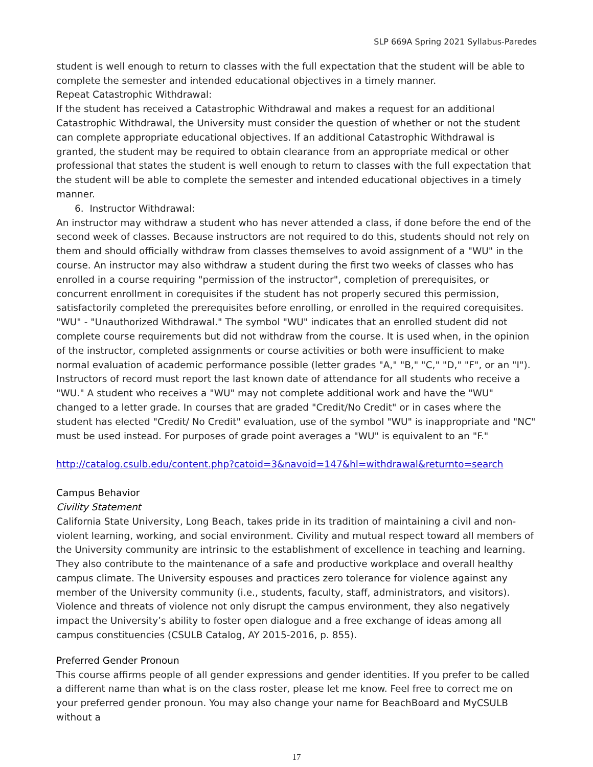SLP 669A Spring 2021 Syllabus-Paredes
student is well enough to return to classes with the full expectation that the student will be able to complete the semester and intended educational objectives in a timely manner.
Repeat Catastrophic Withdrawal:
If the student has received a Catastrophic Withdrawal and makes a request for an additional Catastrophic Withdrawal, the University must consider the question of whether or not the student can complete appropriate educational objectives. If an additional Catastrophic Withdrawal is granted, the student may be required to obtain clearance from an appropriate medical or other professional that states the student is well enough to return to classes with the full expectation that the student will be able to complete the semester and intended educational objectives in a timely manner.
6. Instructor Withdrawal:
An instructor may withdraw a student who has never attended a class, if done before the end of the second week of classes. Because instructors are not required to do this, students should not rely on them and should officially withdraw from classes themselves to avoid assignment of a "WU" in the course. An instructor may also withdraw a student during the first two weeks of classes who has enrolled in a course requiring "permission of the instructor", completion of prerequisites, or concurrent enrollment in corequisites if the student has not properly secured this permission, satisfactorily completed the prerequisites before enrolling, or enrolled in the required corequisites. "WU" - "Unauthorized Withdrawal." The symbol "WU" indicates that an enrolled student did not complete course requirements but did not withdraw from the course. It is used when, in the opinion of the instructor, completed assignments or course activities or both were insufficient to make normal evaluation of academic performance possible (letter grades "A," "B," "C," "D," "F", or an "I"). Instructors of record must report the last known date of attendance for all students who receive a "WU." A student who receives a "WU" may not complete additional work and have the "WU" changed to a letter grade. In courses that are graded "Credit/No Credit" or in cases where the student has elected "Credit/ No Credit" evaluation, use of the symbol "WU" is inappropriate and "NC" must be used instead. For purposes of grade point averages a "WU" is equivalent to an "F."
http://catalog.csulb.edu/content.php?catoid=3&navoid=147&hl=withdrawal&returnto=search
Campus Behavior
Civility Statement
California State University, Long Beach, takes pride in its tradition of maintaining a civil and non-violent learning, working, and social environment. Civility and mutual respect toward all members of the University community are intrinsic to the establishment of excellence in teaching and learning. They also contribute to the maintenance of a safe and productive workplace and overall healthy campus climate. The University espouses and practices zero tolerance for violence against any member of the University community (i.e., students, faculty, staff, administrators, and visitors). Violence and threats of violence not only disrupt the campus environment, they also negatively impact the University’s ability to foster open dialogue and a free exchange of ideas among all campus constituencies (CSULB Catalog, AY 2015-2016, p. 855).
Preferred Gender Pronoun
This course affirms people of all gender expressions and gender identities. If you prefer to be called a different name than what is on the class roster, please let me know. Feel free to correct me on your preferred gender pronoun. You may also change your name for BeachBoard and MyCSULB without a
17